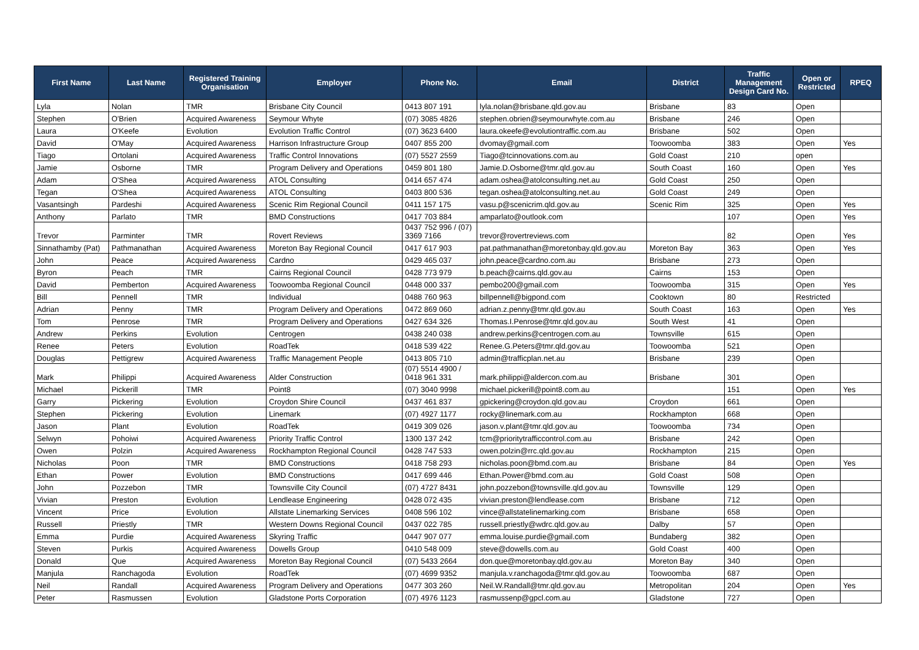| First Name | Last Name | Registered Training Organisation | Employer | Phone No. | Email | District | Traffic Management Design Card No. | Open or Restricted | RPEQ |
| --- | --- | --- | --- | --- | --- | --- | --- | --- | --- |
| Lyla | Nolan | TMR | Brisbane City Council | 0413 807 191 | lyla.nolan@brisbane.qld.gov.au | Brisbane | 83 | Open | |
| Stephen | O'Brien | Acquired Awareness | Seymour Whyte | (07) 3085 4826 | stephen.obrien@seymourwhyte.com.au | Brisbane | 246 | Open | |
| Laura | O'Keefe | Evolution | Evolution Traffic Control | (07) 3623 6400 | laura.okeefe@evolutiontraffic.com.au | Brisbane | 502 | Open | |
| David | O'May | Acquired Awareness | Harrison Infrastructure Group | 0407 855 200 | dvomay@gmail.com | Toowoomba | 383 | Open | Yes |
| Tiago | Ortolani | Acquired Awareness | Traffic Control Innovations | (07) 5527 2559 | Tiago@tcinnovations.com.au | Gold Coast | 210 | open | |
| Jamie | Osborne | TMR | Program Delivery and Operations | 0459 801 180 | Jamie.D.Osborne@tmr.qld.gov.au | South Coast | 160 | Open | Yes |
| Adam | O'Shea | Acquired Awareness | ATOL Consulting | 0414 657 474 | adam.oshea@atolconsulting.net.au | Gold Coast | 250 | Open | |
| Tegan | O'Shea | Acquired Awareness | ATOL Consulting | 0403 800 536 | tegan.oshea@atolconsulting.net.au | Gold Coast | 249 | Open | |
| Vasantsingh | Pardeshi | Acquired Awareness | Scenic Rim Regional Council | 0411 157 175 | vasu.p@scenicrim.qld.gov.au | Scenic Rim | 325 | Open | Yes |
| Anthony | Parlato | TMR | BMD Constructions | 0417 703 884 | amparlato@outlook.com | | 107 | Open | Yes |
| Trevor | Parminter | TMR | Rovert Reviews | 0437 752 996 / (07) 3369 7166 | trevor@rovertreviews.com | | 82 | Open | Yes |
| Sinnathamby (Pat) | Pathmanathan | Acquired Awareness | Moreton Bay Regional Council | 0417 617 903 | pat.pathmanathan@moretonbay.qld.gov.au | Moreton Bay | 363 | Open | Yes |
| John | Peace | Acquired Awareness | Cardno | 0429 465 037 | john.peace@cardno.com.au | Brisbane | 273 | Open | |
| Byron | Peach | TMR | Cairns Regional Council | 0428 773 979 | b.peach@cairns.qld.gov.au | Cairns | 153 | Open | |
| David | Pemberton | Acquired Awareness | Toowoomba Regional Council | 0448 000 337 | pembo200@gmail.com | Toowoomba | 315 | Open | Yes |
| Bill | Pennell | TMR | Individual | 0488 760 963 | billpennell@bigpond.com | Cooktown | 80 | Restricted | |
| Adrian | Penny | TMR | Program Delivery and Operations | 0472 869 060 | adrian.z.penny@tmr.qld.gov.au | South Coast | 163 | Open | Yes |
| Tom | Penrose | TMR | Program Delivery and Operations | 0427 634 326 | Thomas.I.Penrose@tmr.qld.gov.au | South West | 41 | Open | |
| Andrew | Perkins | Evolution | Centrogen | 0438 240 038 | andrew.perkins@centrogen.com.au | Townsville | 615 | Open | |
| Renee | Peters | Evolution | RoadTek | 0418 539 422 | Renee.G.Peters@tmr.qld.gov.au | Toowoomba | 521 | Open | |
| Douglas | Pettigrew | Acquired Awareness | Traffic Management People | 0413 805 710 | admin@trafficplan.net.au | Brisbane | 239 | Open | |
| Mark | Philippi | Acquired Awareness | Alder Construction | (07) 5514 4900 / 0418 961 331 | mark.philippi@aldercon.com.au | Brisbane | 301 | Open | |
| Michael | Pickerill | TMR | Point8 | (07) 3040 9998 | michael.pickerill@point8.com.au | | 151 | Open | Yes |
| Garry | Pickering | Evolution | Croydon Shire Council | 0437 461 837 | gpickering@croydon.qld.gov.au | Croydon | 661 | Open | |
| Stephen | Pickering | Evolution | Linemark | (07) 4927 1177 | rocky@linemark.com.au | Rockhampton | 668 | Open | |
| Jason | Plant | Evolution | RoadTek | 0419 309 026 | jason.v.plant@tmr.qld.gov.au | Toowoomba | 734 | Open | |
| Selwyn | Pohoiwi | Acquired Awareness | Priority Traffic Control | 1300 137 242 | tcm@prioritytrafficcontrol.com.au | Brisbane | 242 | Open | |
| Owen | Polzin | Acquired Awareness | Rockhampton Regional Council | 0428 747 533 | owen.polzin@rrc.qld.gov.au | Rockhampton | 215 | Open | |
| Nicholas | Poon | TMR | BMD Constructions | 0418 758 293 | nicholas.poon@bmd.com.au | Brisbane | 84 | Open | Yes |
| Ethan | Power | Evolution | BMD Constructions | 0417 699 446 | Ethan.Power@bmd.com.au | Gold Coast | 508 | Open | |
| John | Pozzebon | TMR | Townsville City Council | (07) 4727 8431 | john.pozzebon@townsville.qld.gov.au | Townsville | 129 | Open | |
| Vivian | Preston | Evolution | Lendlease Engineering | 0428 072 435 | vivian.preston@lendlease.com | Brisbane | 712 | Open | |
| Vincent | Price | Evolution | Allstate Linemarking Services | 0408 596 102 | vince@allstatelinemarking.com | Brisbane | 658 | Open | |
| Russell | Priestly | TMR | Western Downs Regional Council | 0437 022 785 | russell.priestly@wdrc.qld.gov.au | Dalby | 57 | Open | |
| Emma | Purdie | Acquired Awareness | Skyring Traffic | 0447 907 077 | emma.louise.purdie@gmail.com | Bundaberg | 382 | Open | |
| Steven | Purkis | Acquired Awareness | Dowells Group | 0410 548 009 | steve@dowells.com.au | Gold Coast | 400 | Open | |
| Donald | Que | Acquired Awareness | Moreton Bay Regional Council | (07) 5433 2664 | don.que@moretonbay.qld.gov.au | Moreton Bay | 340 | Open | |
| Manjula | Ranchagoda | Evolution | RoadTek | (07) 4699 9352 | manjula.v.ranchagoda@tmr.qld.gov.au | Toowoomba | 687 | Open | |
| Neil | Randall | Acquired Awareness | Program Delivery and Operations | 0477 303 260 | Neil.W.Randall@tmr.qld.gov.au | Metropolitan | 204 | Open | Yes |
| Peter | Rasmussen | Evolution | Gladstone Ports Corporation | (07) 4976 1123 | rasmussenp@gpcl.com.au | Gladstone | 727 | Open | |